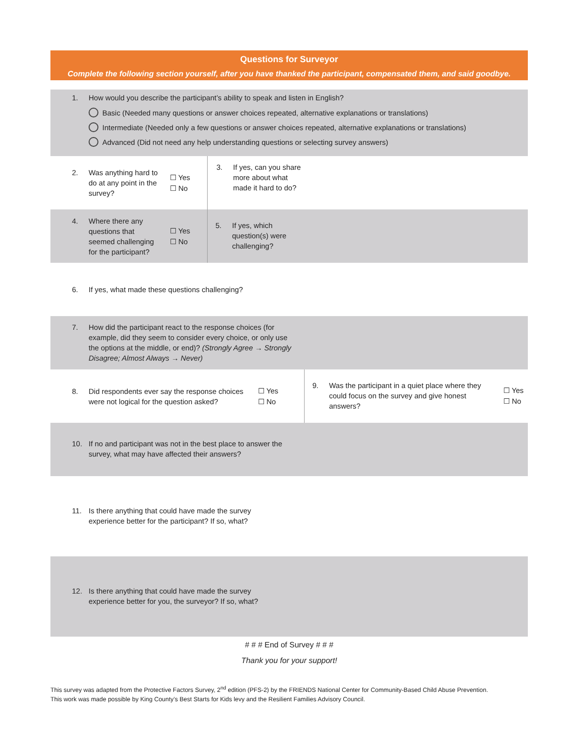Questions for Surveyor
Complete the following section yourself, after you have thanked the participant, compensated them, and said goodbye.
1. How would you describe the participant’s ability to speak and listen in English?
Basic (Needed many questions or answer choices repeated, alternative explanations or translations)
Intermediate (Needed only a few questions or answer choices repeated, alternative explanations or translations)
Advanced (Did not need any help understanding questions or selecting survey answers)
2. Was anything hard to do at any point in the survey?
☐ Yes
☐ No
3. If yes, can you share more about what made it hard to do?
4. Where there any questions that seemed challenging for the participant?
☐ Yes
☐ No
5. If yes, which question(s) were challenging?
6. If yes, what made these questions challenging?
7. How did the participant react to the response choices (for example, did they seem to consider every choice, or only use the options at the middle, or end)? (Strongly Agree → Strongly Disagree; Almost Always → Never)
8. Did respondents ever say the response choices were not logical for the question asked?
☐ Yes
☐ No
9. Was the participant in a quiet place where they could focus on the survey and give honest answers?
☐ Yes
☐ No
10. If no and participant was not in the best place to answer the survey, what may have affected their answers?
11. Is there anything that could have made the survey experience better for the participant? If so, what?
12. Is there anything that could have made the survey experience better for you, the surveyor? If so, what?
# # # End of Survey # # #
Thank you for your support!
This survey was adapted from the Protective Factors Survey, 2<sup>nd</sup> edition (PFS-2) by the FRIENDS National Center for Community-Based Child Abuse Prevention. This work was made possible by King County’s Best Starts for Kids levy and the Resilient Families Advisory Council.